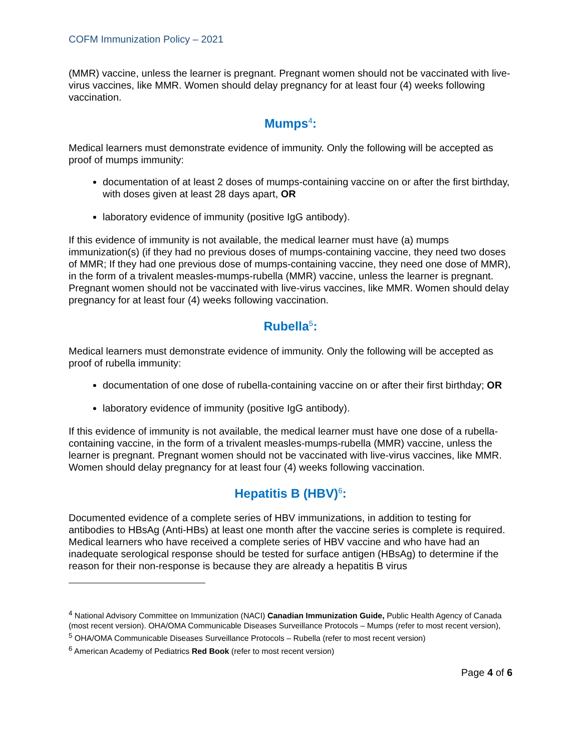COFM Immunization Policy – 2021
(MMR) vaccine, unless the learner is pregnant. Pregnant women should not be vaccinated with live-virus vaccines, like MMR. Women should delay pregnancy for at least four (4) weeks following vaccination.
Mumps<sup>4</sup>:
Medical learners must demonstrate evidence of immunity. Only the following will be accepted as proof of mumps immunity:
documentation of at least 2 doses of mumps-containing vaccine on or after the first birthday, with doses given at least 28 days apart, OR
laboratory evidence of immunity (positive IgG antibody).
If this evidence of immunity is not available, the medical learner must have (a) mumps immunization(s) (if they had no previous doses of mumps-containing vaccine, they need two doses of MMR; If they had one previous dose of mumps-containing vaccine, they need one dose of MMR), in the form of a trivalent measles-mumps-rubella (MMR) vaccine, unless the learner is pregnant. Pregnant women should not be vaccinated with live-virus vaccines, like MMR. Women should delay pregnancy for at least four (4) weeks following vaccination.
Rubella<sup>5</sup>:
Medical learners must demonstrate evidence of immunity. Only the following will be accepted as proof of rubella immunity:
documentation of one dose of rubella-containing vaccine on or after their first birthday; OR
laboratory evidence of immunity (positive IgG antibody).
If this evidence of immunity is not available, the medical learner must have one dose of a rubella-containing vaccine, in the form of a trivalent measles-mumps-rubella (MMR) vaccine, unless the learner is pregnant. Pregnant women should not be vaccinated with live-virus vaccines, like MMR. Women should delay pregnancy for at least four (4) weeks following vaccination.
Hepatitis B (HBV)<sup>6</sup>:
Documented evidence of a complete series of HBV immunizations, in addition to testing for antibodies to HBsAg (Anti-HBs) at least one month after the vaccine series is complete is required. Medical learners who have received a complete series of HBV vaccine and who have had an inadequate serological response should be tested for surface antigen (HBsAg) to determine if the reason for their non-response is because they are already a hepatitis B virus
<sup>4</sup> National Advisory Committee on Immunization (NACI) Canadian Immunization Guide, Public Health Agency of Canada (most recent version). OHA/OMA Communicable Diseases Surveillance Protocols – Mumps (refer to most recent version),
<sup>5</sup> OHA/OMA Communicable Diseases Surveillance Protocols – Rubella (refer to most recent version)
<sup>6</sup> American Academy of Pediatrics Red Book (refer to most recent version)
Page 4 of 6